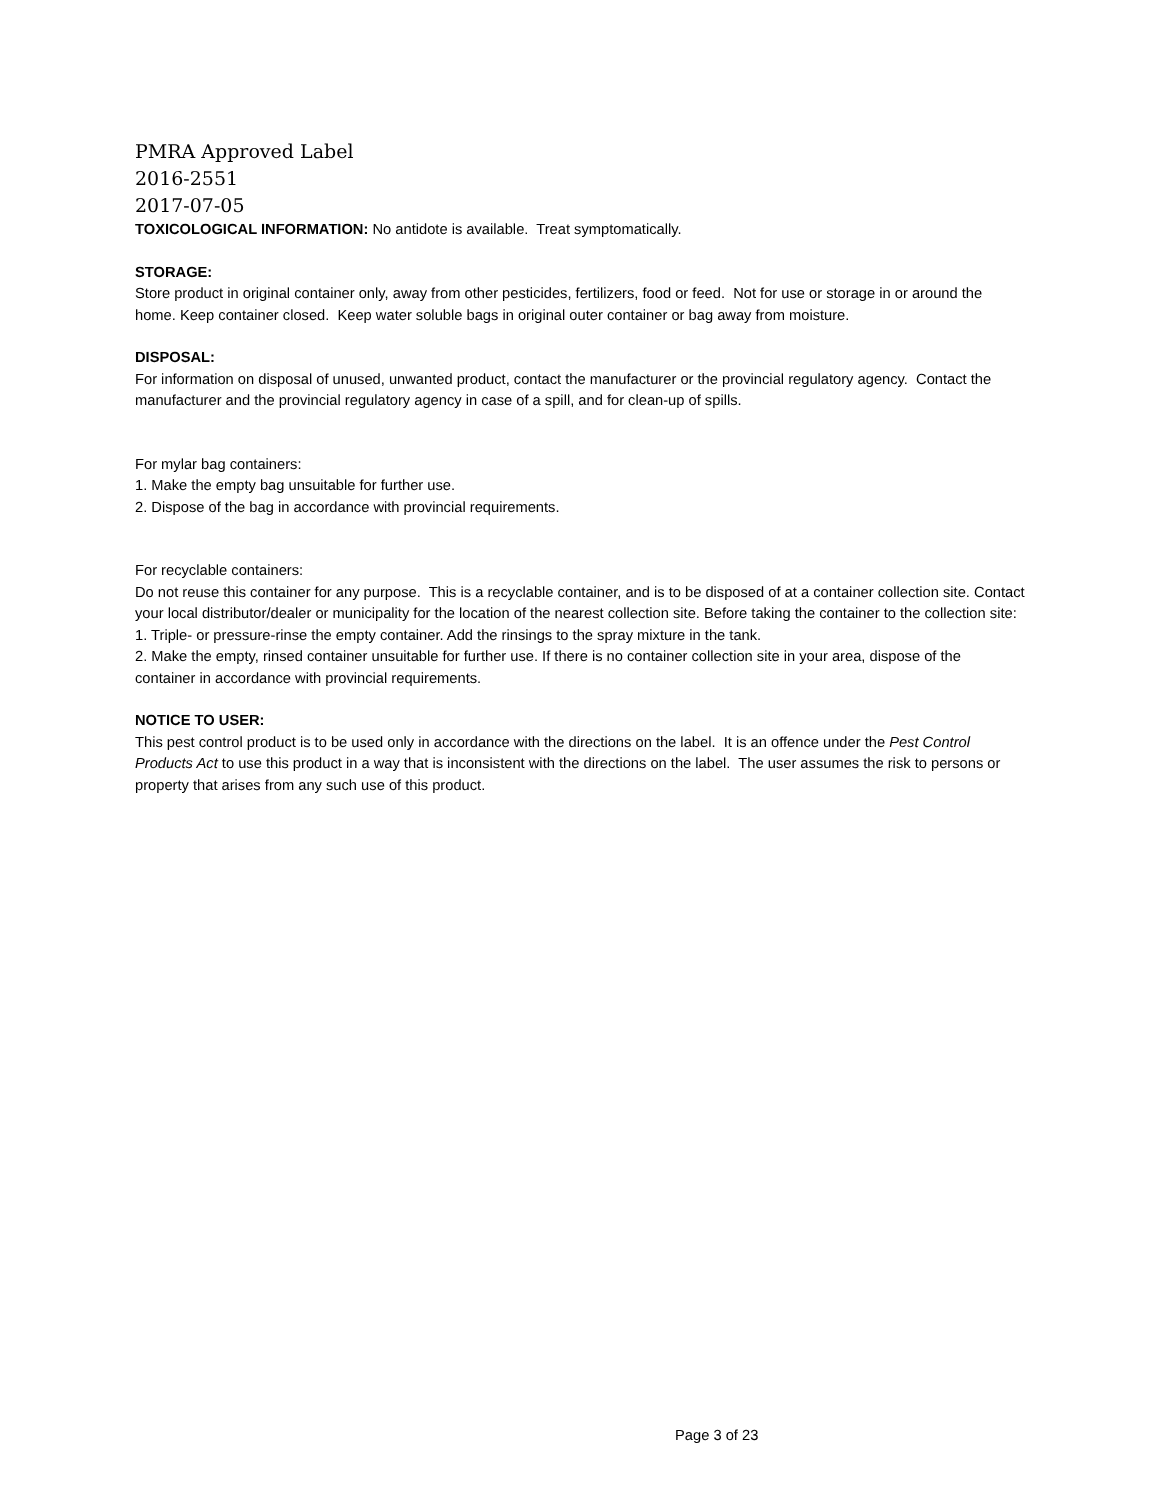PMRA Approved Label
2016-2551
2017-07-05
TOXICOLOGICAL INFORMATION: No antidote is available. Treat symptomatically.
STORAGE:
Store product in original container only, away from other pesticides, fertilizers, food or feed. Not for use or storage in or around the home. Keep container closed. Keep water soluble bags in original outer container or bag away from moisture.
DISPOSAL:
For information on disposal of unused, unwanted product, contact the manufacturer or the provincial regulatory agency. Contact the manufacturer and the provincial regulatory agency in case of a spill, and for clean-up of spills.
For mylar bag containers:
1. Make the empty bag unsuitable for further use.
2. Dispose of the bag in accordance with provincial requirements.
For recyclable containers:
Do not reuse this container for any purpose. This is a recyclable container, and is to be disposed of at a container collection site. Contact your local distributor/dealer or municipality for the location of the nearest collection site. Before taking the container to the collection site:
1. Triple- or pressure-rinse the empty container. Add the rinsings to the spray mixture in the tank.
2. Make the empty, rinsed container unsuitable for further use. If there is no container collection site in your area, dispose of the container in accordance with provincial requirements.
NOTICE TO USER:
This pest control product is to be used only in accordance with the directions on the label. It is an offence under the Pest Control Products Act to use this product in a way that is inconsistent with the directions on the label. The user assumes the risk to persons or property that arises from any such use of this product.
Page 3 of 23